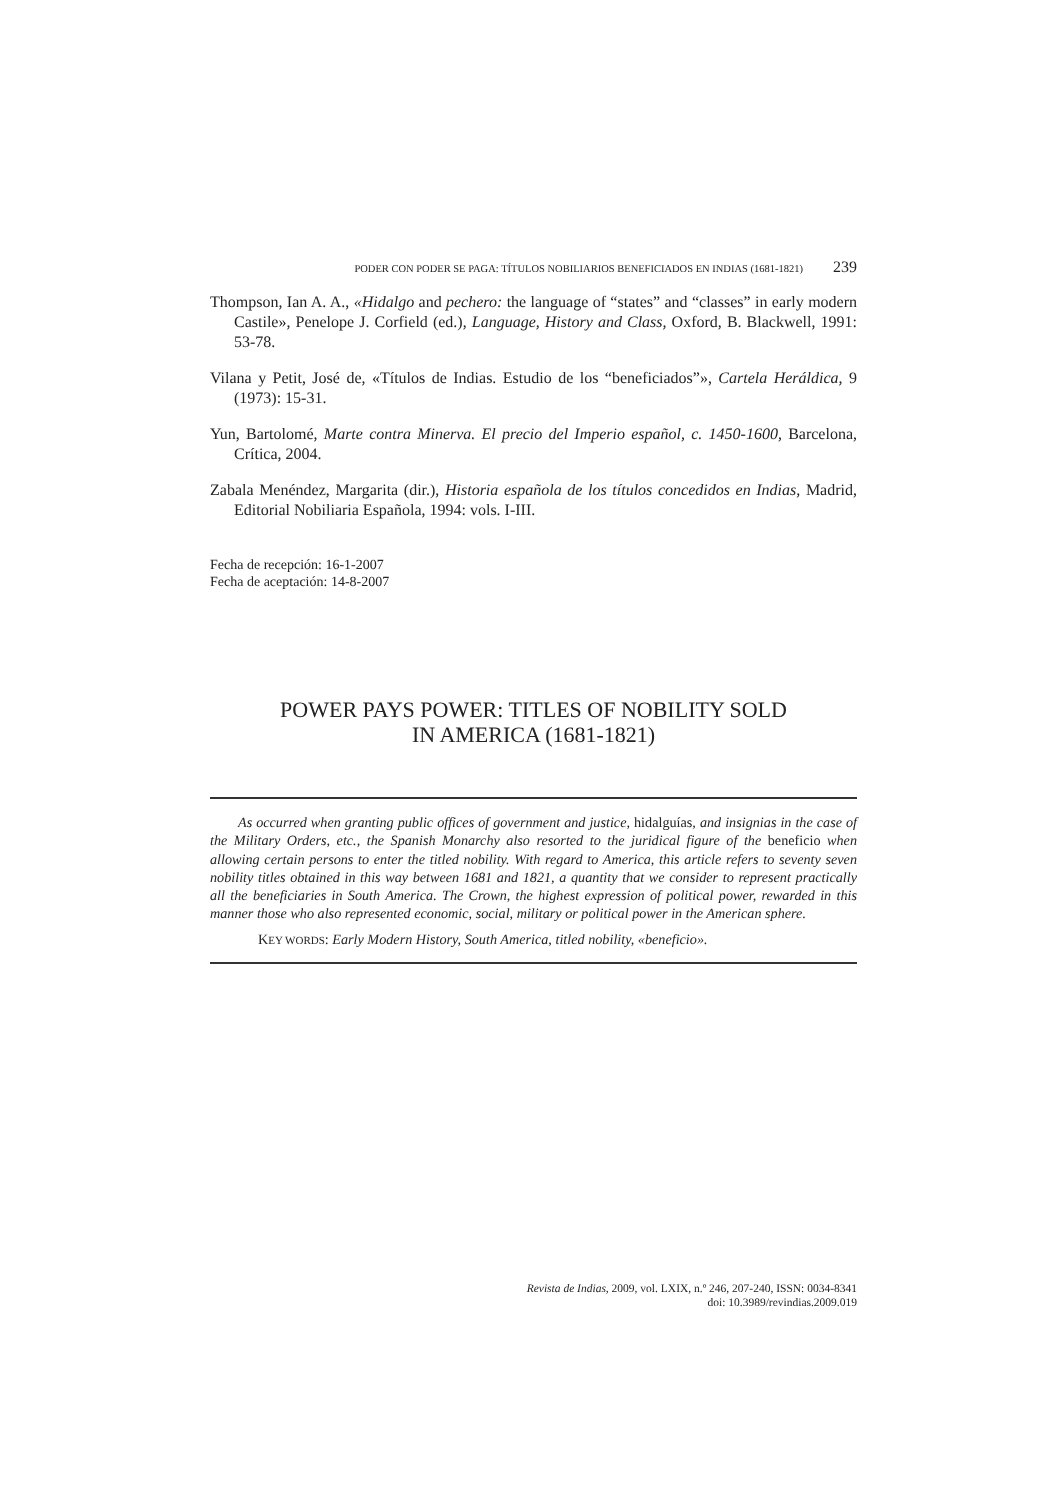PODER CON PODER SE PAGA: TÍTULOS NOBILIARIOS BENEFICIADOS EN INDIAS (1681-1821) 239
Thompson, Ian A. A., «Hidalgo and pechero: the language of “states” and “classes” in early modern Castile», Penelope J. Corfield (ed.), Language, History and Class, Oxford, B. Blackwell, 1991: 53-78.
Vilana y Petit, José de, «Títulos de Indias. Estudio de los “beneficiados”», Cartela Heráldica, 9 (1973): 15-31.
Yun, Bartolomé, Marte contra Minerva. El precio del Imperio español, c. 1450-1600, Barcelona, Crítica, 2004.
Zabala Menéndez, Margarita (dir.), Historia española de los títulos concedidos en Indias, Madrid, Editorial Nobiliaria Española, 1994: vols. I-III.
Fecha de recepción: 16-1-2007
Fecha de aceptación: 14-8-2007
POWER PAYS POWER: TITLES OF NOBILITY SOLD
IN AMERICA (1681-1821)
As occurred when granting public offices of government and justice, hidalguías, and insignias in the case of the Military Orders, etc., the Spanish Monarchy also resorted to the juridical figure of the beneficio when allowing certain persons to enter the titled nobility. With regard to America, this article refers to seventy seven nobility titles obtained in this way between 1681 and 1821, a quantity that we consider to represent practically all the beneficiaries in South America. The Crown, the highest expression of political power, rewarded in this manner those who also represented economic, social, military or political power in the American sphere.
KEY WORDS: Early Modern History, South America, titled nobility, «beneficio».
Revista de Indias, 2009, vol. LXIX, n.º 246, 207-240, ISSN: 0034-8341
doi: 10.3989/revindias.2009.019